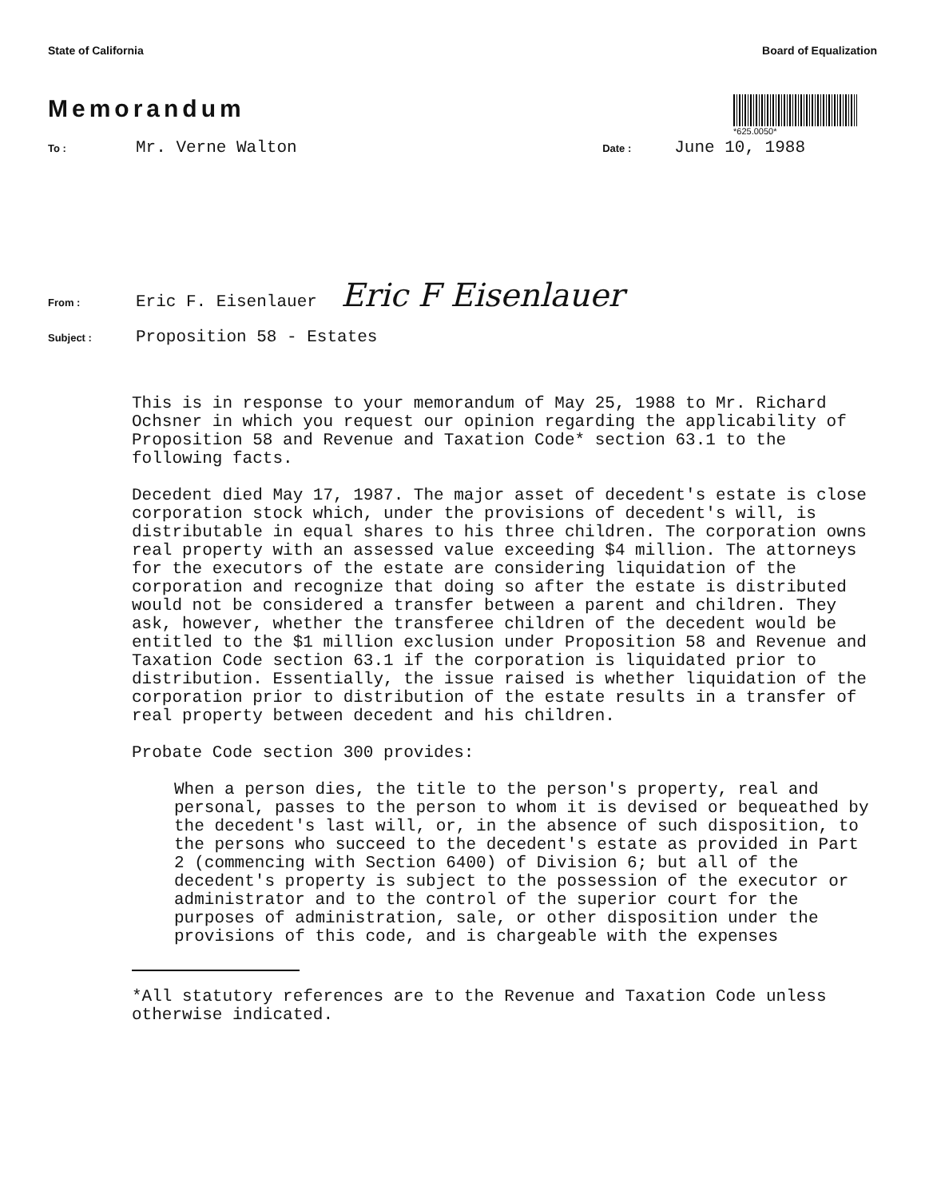State of California Board of Equalization
*625.0050*
Memorandum
To : Mr. Verne Walton Date : June 10, 1988
From : Eric F. Eisenlauer Eric F Eisenlauer
Subject : Proposition 58 - Estates
This is in response to your memorandum of May 25, 1988 to Mr. Richard Ochsner in which you request our opinion regarding the applicability of Proposition 58 and Revenue and Taxation Code* section 63.1 to the following facts.
Decedent died May 17, 1987. The major asset of decedent's estate is close corporation stock which, under the provisions of decedent's will, is distributable in equal shares to his three children. The corporation owns real property with an assessed value exceeding $4 million. The attorneys for the executors of the estate are considering liquidation of the corporation and recognize that doing so after the estate is distributed would not be considered a transfer between a parent and children. They ask, however, whether the transferee children of the decedent would be entitled to the $1 million exclusion under Proposition 58 and Revenue and Taxation Code section 63.1 if the corporation is liquidated prior to distribution. Essentially, the issue raised is whether liquidation of the corporation prior to distribution of the estate results in a transfer of real property between decedent and his children.
Probate Code section 300 provides:
When a person dies, the title to the person's property, real and personal, passes to the person to whom it is devised or bequeathed by the decedent's last will, or, in the absence of such disposition, to the persons who succeed to the decedent's estate as provided in Part 2 (commencing with Section 6400) of Division 6; but all of the decedent's property is subject to the possession of the executor or administrator and to the control of the superior court for the purposes of administration, sale, or other disposition under the provisions of this code, and is chargeable with the expenses
*All statutory references are to the Revenue and Taxation Code unless otherwise indicated.